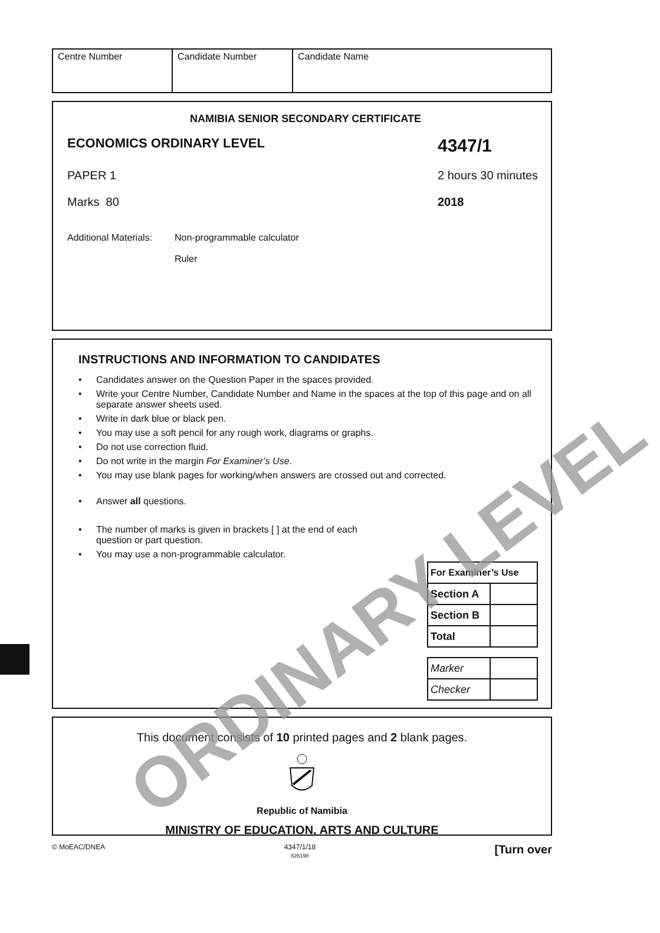Centre Number Candidate Number Candidate Name
NAMIBIA SENIOR SECONDARY CERTIFICATE
ECONOMICS ORDINARY LEVEL 4347/1
PAPER 1 2 hours 30 minutes
Marks 80 2018
Additional Materials: Non-programmable calculator
Ruler
INSTRUCTIONS AND INFORMATION TO CANDIDATES
• Candidates answer on the Question Paper in the spaces provided.
• Write your Centre Number, Candidate Number and Name in the spaces at the top of this page and on all separate answer sheets used.
• Write in dark blue or black pen.
• You may use a soft pencil for any rough work, diagrams or graphs.
• Do not use correction fluid.
• Do not write in the margin For Examiner’s Use.
• You may use blank pages for working/when answers are crossed out and corrected.
• Answer all questions.
• The number of marks is given in brackets [ ] at the end of each question or part question.
• You may use a non-programmable calculator.
| For Examiner’s Use | |
| Section A | |
| Section B | |
| Total | |
| Marker | |
| Checker | |
ORDINARY LEVEL
This document consists of 10 printed pages and 2 blank pages.
Republic of Namibia
MINISTRY OF EDUCATION, ARTS AND CULTURE
© MoEAC/DNEA 4347/1/18
826198 [Turn over